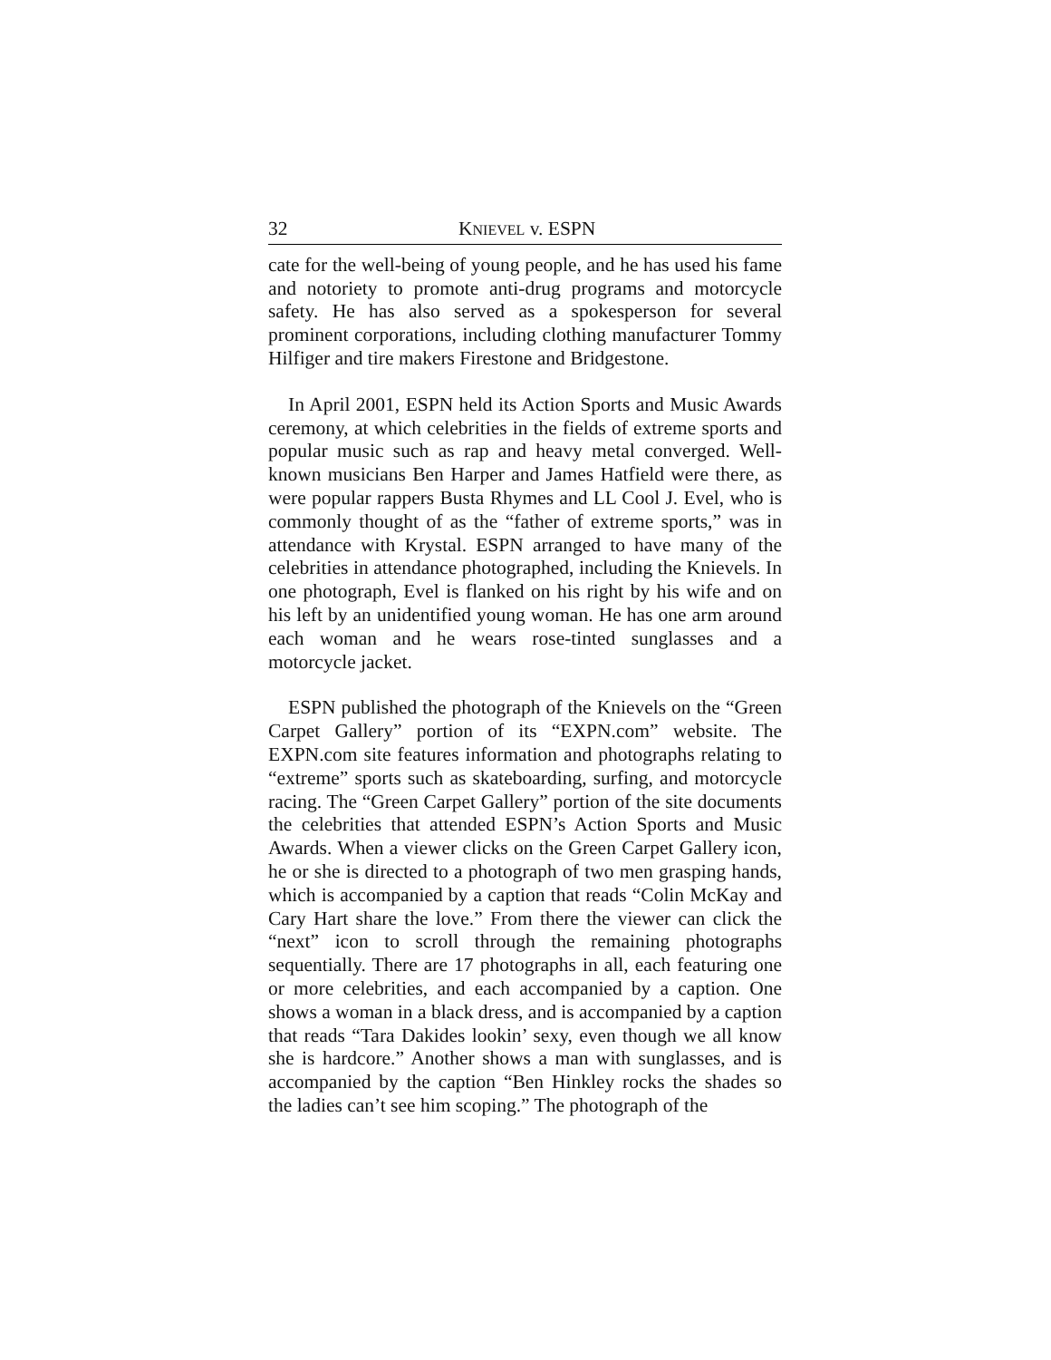32 KNIEVEL v. ESPN
cate for the well-being of young people, and he has used his fame and notoriety to promote anti-drug programs and motorcycle safety. He has also served as a spokesperson for several prominent corporations, including clothing manufacturer Tommy Hilfiger and tire makers Firestone and Bridgestone.
In April 2001, ESPN held its Action Sports and Music Awards ceremony, at which celebrities in the fields of extreme sports and popular music such as rap and heavy metal converged. Well-known musicians Ben Harper and James Hatfield were there, as were popular rappers Busta Rhymes and LL Cool J. Evel, who is commonly thought of as the “father of extreme sports,” was in attendance with Krystal. ESPN arranged to have many of the celebrities in attendance photographed, including the Knievels. In one photograph, Evel is flanked on his right by his wife and on his left by an unidentified young woman. He has one arm around each woman and he wears rose-tinted sunglasses and a motorcycle jacket.
ESPN published the photograph of the Knievels on the “Green Carpet Gallery” portion of its “EXPN.com” website. The EXPN.com site features information and photographs relating to “extreme” sports such as skateboarding, surfing, and motorcycle racing. The “Green Carpet Gallery” portion of the site documents the celebrities that attended ESPN’s Action Sports and Music Awards. When a viewer clicks on the Green Carpet Gallery icon, he or she is directed to a photograph of two men grasping hands, which is accompanied by a caption that reads “Colin McKay and Cary Hart share the love.” From there the viewer can click the “next” icon to scroll through the remaining photographs sequentially. There are 17 photographs in all, each featuring one or more celebrities, and each accompanied by a caption. One shows a woman in a black dress, and is accompanied by a caption that reads “Tara Dakides lookin’ sexy, even though we all know she is hardcore.” Another shows a man with sunglasses, and is accompanied by the caption “Ben Hinkley rocks the shades so the ladies can’t see him scoping.” The photograph of the